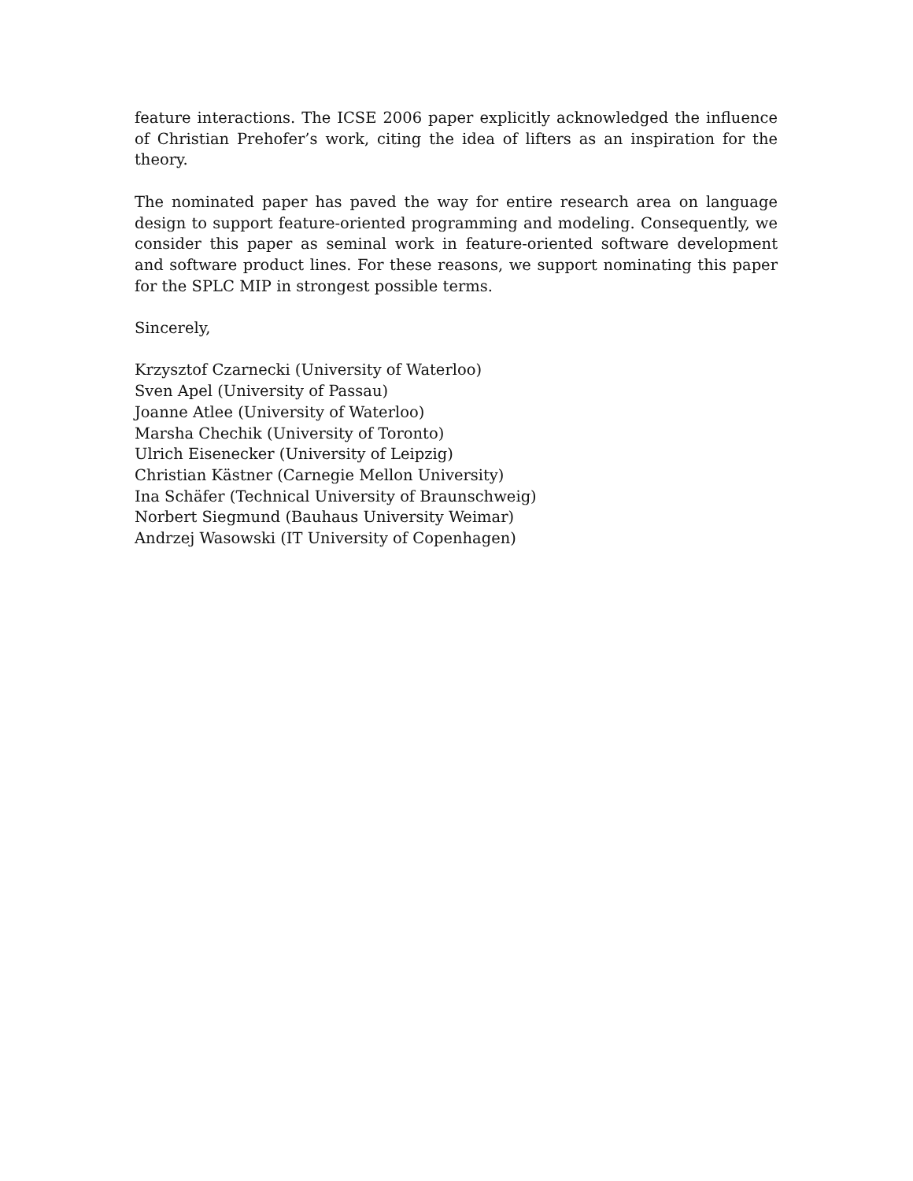feature interactions. The ICSE 2006 paper explicitly acknowledged the influence of Christian Prehofer’s work, citing the idea of lifters as an inspiration for the theory.
The nominated paper has paved the way for entire research area on language design to support feature-oriented programming and modeling. Consequently, we consider this paper as seminal work in feature-oriented software development and software product lines. For these reasons, we support nominating this paper for the SPLC MIP in strongest possible terms.
Sincerely,
Krzysztof Czarnecki (University of Waterloo)
Sven Apel (University of Passau)
Joanne Atlee (University of Waterloo)
Marsha Chechik (University of Toronto)
Ulrich Eisenecker (University of Leipzig)
Christian Kästner (Carnegie Mellon University)
Ina Schäfer (Technical University of Braunschweig)
Norbert Siegmund (Bauhaus University Weimar)
Andrzej Wasowski (IT University of Copenhagen)